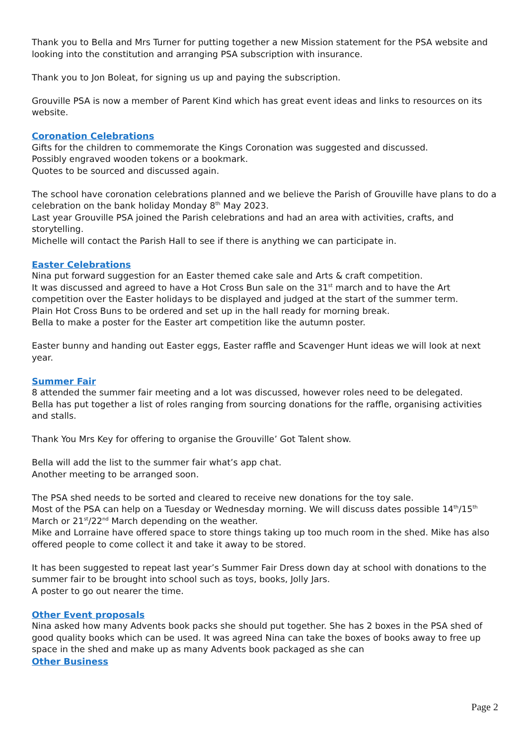Thank you to Bella and Mrs Turner for putting together a new Mission statement for the PSA website and looking into the constitution and arranging PSA subscription with insurance.
Thank you to Jon Boleat, for signing us up and paying the subscription.
Grouville PSA is now a member of Parent Kind which has great event ideas and links to resources on its website.
Coronation Celebrations
Gifts for the children to commemorate the Kings Coronation was suggested and discussed.
Possibly engraved wooden tokens or a bookmark.
Quotes to be sourced and discussed again.
The school have coronation celebrations planned and we believe the Parish of Grouville have plans to do a celebration on the bank holiday Monday 8<sup>th</sup> May 2023.
Last year Grouville PSA joined the Parish celebrations and had an area with activities, crafts, and storytelling.
Michelle will contact the Parish Hall to see if there is anything we can participate in.
Easter Celebrations
Nina put forward suggestion for an Easter themed cake sale and Arts & craft competition.
It was discussed and agreed to have a Hot Cross Bun sale on the 31<sup>st</sup> march and to have the Art competition over the Easter holidays to be displayed and judged at the start of the summer term.
Plain Hot Cross Buns to be ordered and set up in the hall ready for morning break.
Bella to make a poster for the Easter art competition like the autumn poster.
Easter bunny and handing out Easter eggs, Easter raffle and Scavenger Hunt ideas we will look at next year.
Summer Fair
8 attended the summer fair meeting and a lot was discussed, however roles need to be delegated.
Bella has put together a list of roles ranging from sourcing donations for the raffle, organising activities and stalls.
Thank You Mrs Key for offering to organise the Grouville’ Got Talent show.
Bella will add the list to the summer fair what’s app chat.
Another meeting to be arranged soon.
The PSA shed needs to be sorted and cleared to receive new donations for the toy sale.
Most of the PSA can help on a Tuesday or Wednesday morning. We will discuss dates possible 14<sup>th</sup>/15<sup>th</sup> March or 21<sup>st</sup>/22<sup>nd</sup> March depending on the weather.
Mike and Lorraine have offered space to store things taking up too much room in the shed. Mike has also offered people to come collect it and take it away to be stored.
It has been suggested to repeat last year’s Summer Fair Dress down day at school with donations to the summer fair to be brought into school such as toys, books, Jolly Jars.
A poster to go out nearer the time.
Other Event proposals
Nina asked how many Advents book packs she should put together. She has 2 boxes in the PSA shed of good quality books which can be used. It was agreed Nina can take the boxes of books away to free up space in the shed and make up as many Advents book packaged as she can
Other Business
Page 2